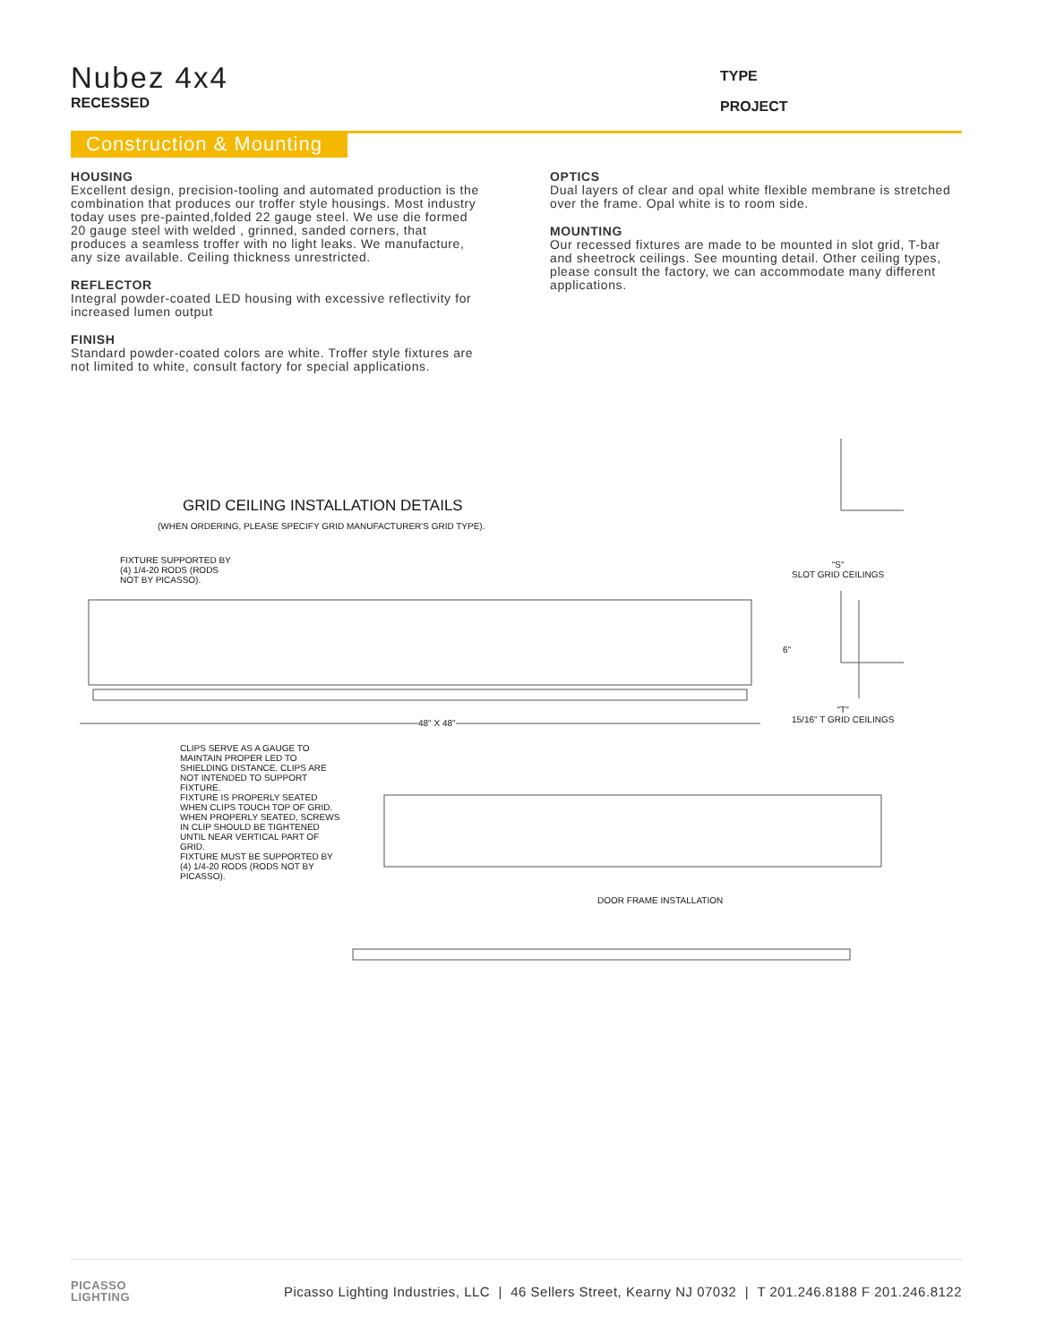Nubez 4x4
RECESSED
TYPE
PROJECT
Construction & Mounting
HOUSING
Excellent design, precision-tooling and automated production is the combination that produces our troffer style housings. Most industry today uses pre-painted,folded 22 gauge steel. We use die formed 20 gauge steel with welded , grinned, sanded corners, that produces a seamless troffer with no light leaks. We manufacture, any size available. Ceiling thickness unrestricted.
REFLECTOR
Integral powder-coated LED housing with excessive reflectivity for increased lumen output
FINISH
Standard powder-coated colors are white. Troffer style fixtures are not limited to white, consult factory for special applications.
OPTICS
Dual layers of clear and opal white flexible membrane is stretched over the frame. Opal white is to room side.
MOUNTING
Our recessed fixtures are made to be mounted in slot grid, T-bar and sheetrock ceilings. See mounting detail. Other ceiling types, please consult the factory, we can accommodate many different applications.
GRID CEILING INSTALLATION DETAILS
(WHEN ORDERING, PLEASE SPECIFY GRID MANUFACTURER'S GRID TYPE).
FIXTURE SUPPORTED BY
(4) 1/4-20 RODS (RODS
NOT BY PICASSO).
"S"
SLOT GRID CEILINGS
6"
48" X 48"
"T"
15/16" T GRID CEILINGS
CLIPS SERVE AS A GAUGE TO MAINTAIN PROPER LED TO SHIELDING DISTANCE. CLIPS ARE NOT INTENDED TO SUPPORT FIXTURE.
FIXTURE IS PROPERLY SEATED WHEN CLIPS TOUCH TOP OF GRID. WHEN PROPERLY SEATED, SCREWS IN CLIP SHOULD BE TIGHTENED UNTIL NEAR VERTICAL PART OF GRID.
FIXTURE MUST BE SUPPORTED BY (4) 1/4-20 RODS (RODS NOT BY PICASSO).
DOOR FRAME INSTALLATION
PICASSO
LIGHTING
Picasso Lighting Industries, LLC | 46 Sellers Street, Kearny NJ 07032 | T 201.246.8188 F 201.246.8122